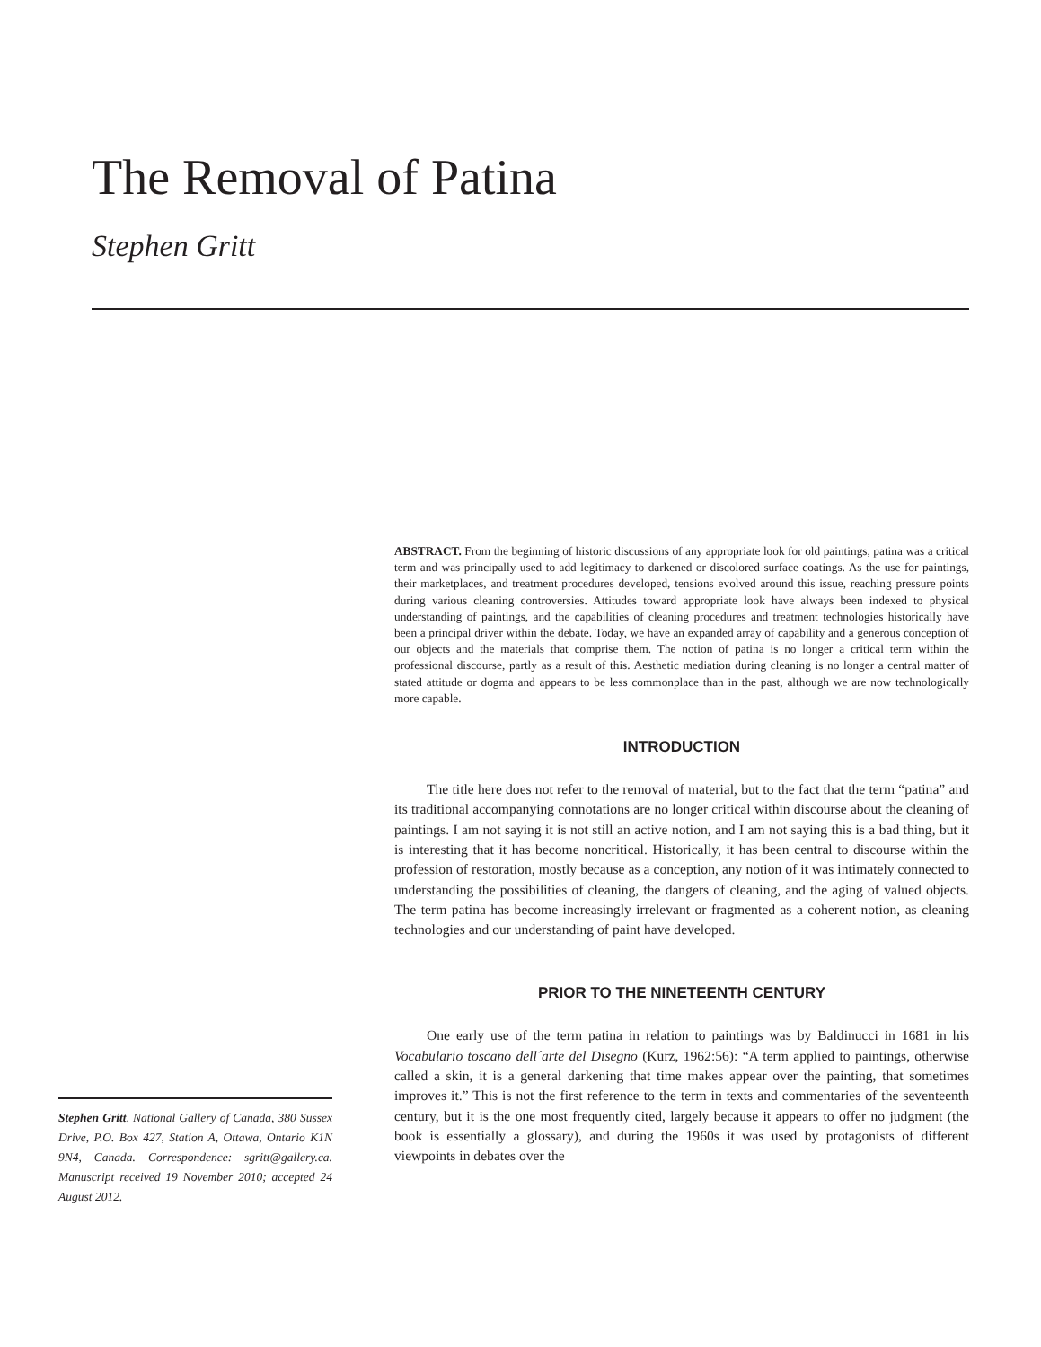The Removal of Patina
Stephen Gritt
ABSTRACT. From the beginning of historic discussions of any appropriate look for old paintings, patina was a critical term and was principally used to add legitimacy to darkened or discolored surface coatings. As the use for paintings, their marketplaces, and treatment procedures developed, tensions evolved around this issue, reaching pressure points during various cleaning controversies. Attitudes toward appropriate look have always been indexed to physical understanding of paintings, and the capabilities of cleaning procedures and treatment technologies historically have been a principal driver within the debate. Today, we have an expanded array of capability and a generous conception of our objects and the materials that comprise them. The notion of patina is no longer a critical term within the professional discourse, partly as a result of this. Aesthetic mediation during cleaning is no longer a central matter of stated attitude or dogma and appears to be less commonplace than in the past, although we are now technologically more capable.
INTRODUCTION
The title here does not refer to the removal of material, but to the fact that the term “patina” and its traditional accompanying connotations are no longer critical within discourse about the cleaning of paintings. I am not saying it is not still an active notion, and I am not saying this is a bad thing, but it is interesting that it has become noncritical. Historically, it has been central to discourse within the profession of restoration, mostly because as a conception, any notion of it was intimately connected to understanding the possibilities of cleaning, the dangers of cleaning, and the aging of valued objects. The term patina has become increasingly irrelevant or fragmented as a coherent notion, as cleaning technologies and our understanding of paint have developed.
PRIOR TO THE NINETEENTH CENTURY
One early use of the term patina in relation to paintings was by Baldinucci in 1681 in his Vocabulario toscano dell´arte del Disegno (Kurz, 1962:56): “A term applied to paintings, otherwise called a skin, it is a general darkening that time makes appear over the painting, that sometimes improves it.” This is not the first reference to the term in texts and commentaries of the seventeenth century, but it is the one most frequently cited, largely because it appears to offer no judgment (the book is essentially a glossary), and during the 1960s it was used by protagonists of different viewpoints in debates over the
Stephen Gritt, National Gallery of Canada, 380 Sussex Drive, P.O. Box 427, Station A, Ottawa, Ontario K1N 9N4, Canada. Correspondence: sgritt@gallery.ca. Manuscript received 19 November 2010; accepted 24 August 2012.